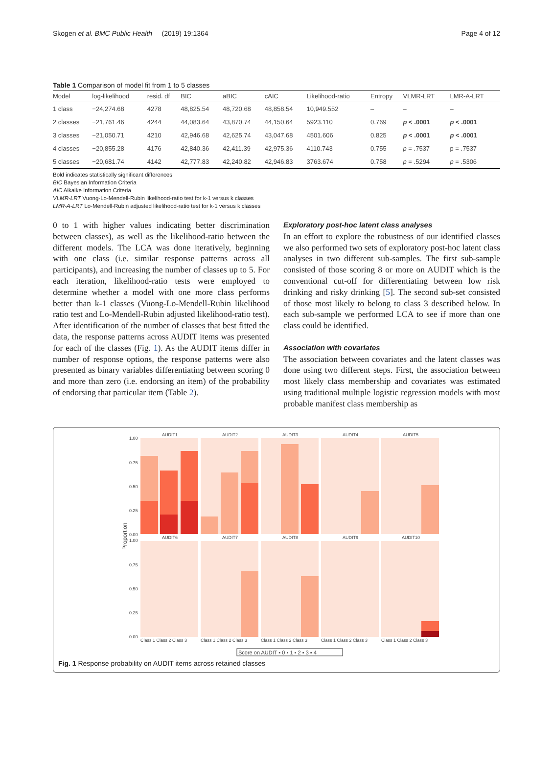Skogen et al. BMC Public Health (2019) 19:1364 Page 4 of 12
Table 1 Comparison of model fit from 1 to 5 classes
| Model | log-likelihood | resid. df | BIC | aBIC | cAIC | Likelihood-ratio | Entropy | VLMR-LRT | LMR-A-LRT |
| --- | --- | --- | --- | --- | --- | --- | --- | --- | --- |
| 1 class | −24,274.68 | 4278 | 48,825.54 | 48,720.68 | 48,858.54 | 10,949.552 | – | – | – |
| 2 classes | −21,761.46 | 4244 | 44,083.64 | 43,870.74 | 44,150.64 | 5923.110 | 0.769 | p < .0001 | p < .0001 |
| 3 classes | −21,050.71 | 4210 | 42,946.68 | 42,625.74 | 43,047.68 | 4501.606 | 0.825 | p < .0001 | p < .0001 |
| 4 classes | −20,855.28 | 4176 | 42,840.36 | 42,411.39 | 42,975.36 | 4110.743 | 0.755 | p = .7537 | p = .7537 |
| 5 classes | −20,681.74 | 4142 | 42,777.83 | 42,240.82 | 42,946.83 | 3763.674 | 0.758 | p = .5294 | p = .5306 |
Bold indicates statistically significant differences
BIC Bayesian Information Criteria
AIC Aikaike Information Criteria
VLMR-LRT Vuong-Lo-Mendell-Rubin likelihood-ratio test for k-1 versus k classes
LMR-A-LRT Lo-Mendell-Rubin adjusted likelihood-ratio test for k-1 versus k classes
0 to 1 with higher values indicating better discrimination between classes), as well as the likelihood-ratio between the different models. The LCA was done iteratively, beginning with one class (i.e. similar response patterns across all participants), and increasing the number of classes up to 5. For each iteration, likelihood-ratio tests were employed to determine whether a model with one more class performs better than k-1 classes (Vuong-Lo-Mendell-Rubin likelihood ratio test and Lo-Mendell-Rubin adjusted likelihood-ratio test). After identification of the number of classes that best fitted the data, the response patterns across AUDIT items was presented for each of the classes (Fig. 1). As the AUDIT items differ in number of response options, the response patterns were also presented as binary variables differentiating between scoring 0 and more than zero (i.e. endorsing an item) of the probability of endorsing that particular item (Table 2).
Exploratory post-hoc latent class analyses
In an effort to explore the robustness of our identified classes we also performed two sets of exploratory post-hoc latent class analyses in two different sub-samples. The first sub-sample consisted of those scoring 8 or more on AUDIT which is the conventional cut-off for differentiating between low risk drinking and risky drinking [5]. The second sub-set consisted of those most likely to belong to class 3 described below. In each sub-sample we performed LCA to see if more than one class could be identified.
Association with covariates
The association between covariates and the latent classes was done using two different steps. First, the association between most likely class membership and covariates was estimated using traditional multiple logistic regression models with most probable manifest class membership as
Proportion
1.00
0.75
0.50
0.25
0.00
1.00
0.75
0.50
0.25
0.00
AUDIT1
AUDIT2
AUDIT3
AUDIT4
AUDIT5
AUDIT6
AUDIT7
AUDIT8
AUDIT9
AUDIT10
Class 1 Class 2 Class 3
Class 1 Class 2 Class 3
Class 1 Class 2 Class 3
Class 1 Class 2 Class 3
Class 1 Class 2 Class 3
Score on AUDIT ▪ 0 ▪ 1 ▪ 2 ▪ 3 ▪ 4
Fig. 1 Response probability on AUDIT items across retained classes